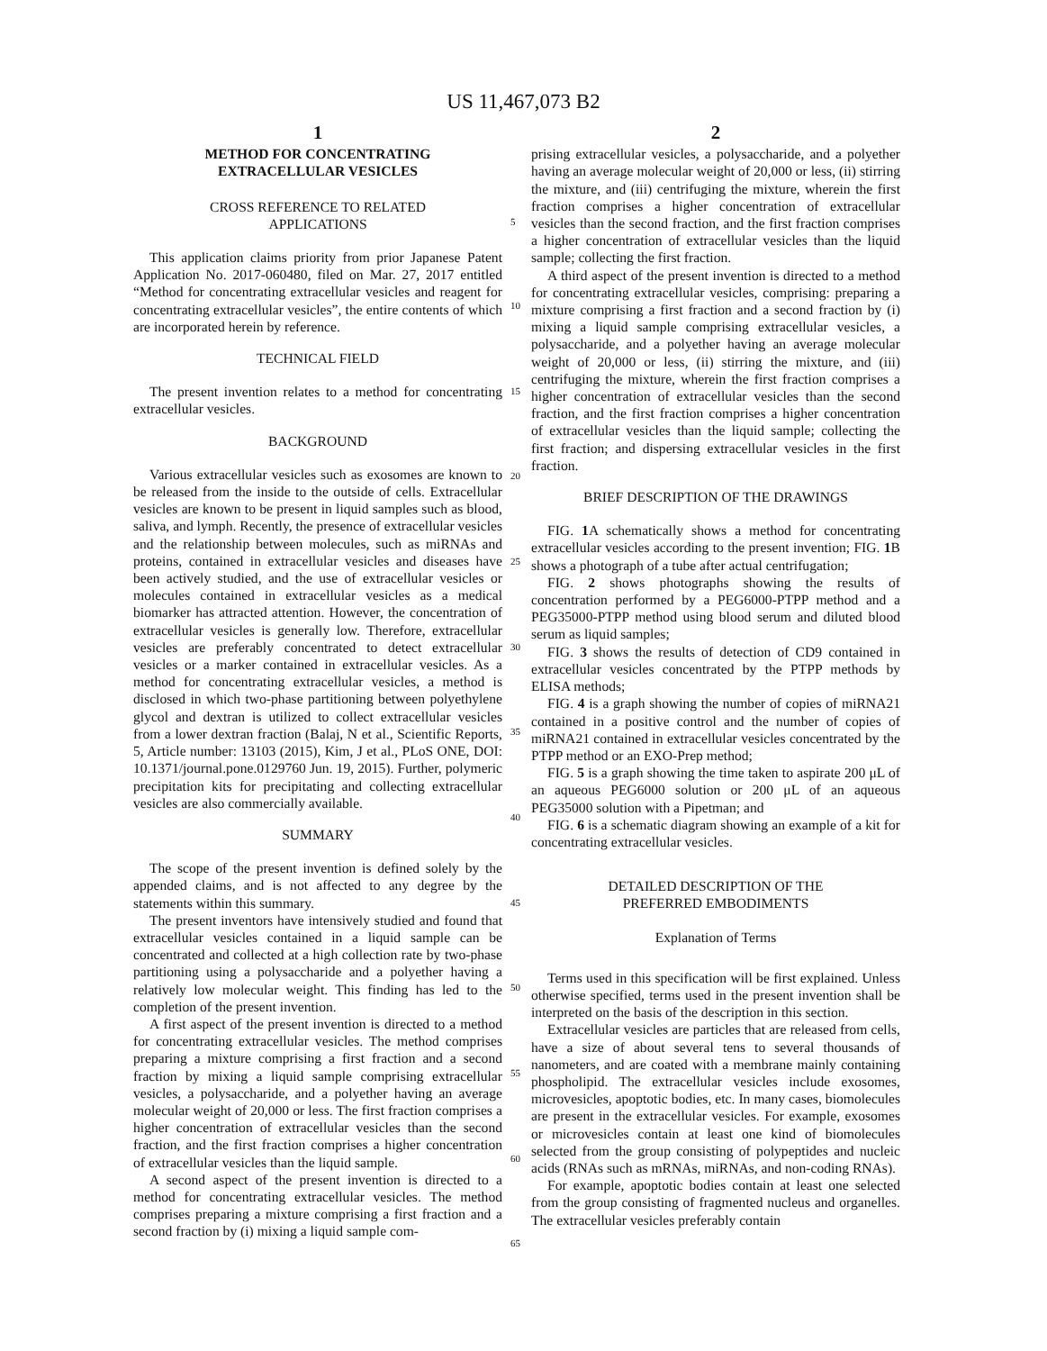US 11,467,073 B2
1
METHOD FOR CONCENTRATING
EXTRACELLULAR VESICLES
CROSS REFERENCE TO RELATED
APPLICATIONS
This application claims priority from prior Japanese Patent Application No. 2017-060480, filed on Mar. 27, 2017 entitled “Method for concentrating extracellular vesicles and reagent for concentrating extracellular vesicles”, the entire contents of which are incorporated herein by reference.
TECHNICAL FIELD
The present invention relates to a method for concentrating extracellular vesicles.
BACKGROUND
Various extracellular vesicles such as exosomes are known to be released from the inside to the outside of cells. Extracellular vesicles are known to be present in liquid samples such as blood, saliva, and lymph. Recently, the presence of extracellular vesicles and the relationship between molecules, such as miRNAs and proteins, contained in extracellular vesicles and diseases have been actively studied, and the use of extracellular vesicles or molecules contained in extracellular vesicles as a medical biomarker has attracted attention. However, the concentration of extracellular vesicles is generally low. Therefore, extracellular vesicles are preferably concentrated to detect extracellular vesicles or a marker contained in extracellular vesicles. As a method for concentrating extracellular vesicles, a method is disclosed in which two-phase partitioning between polyethylene glycol and dextran is utilized to collect extracellular vesicles from a lower dextran fraction (Balaj, N et al., Scientific Reports, 5, Article number: 13103 (2015), Kim, J et al., PLoS ONE, DOI: 10.1371/journal.pone.0129760 Jun. 19, 2015). Further, polymeric precipitation kits for precipitating and collecting extracellular vesicles are also commercially available.
SUMMARY
The scope of the present invention is defined solely by the appended claims, and is not affected to any degree by the statements within this summary.
The present inventors have intensively studied and found that extracellular vesicles contained in a liquid sample can be concentrated and collected at a high collection rate by two-phase partitioning using a polysaccharide and a polyether having a relatively low molecular weight. This finding has led to the completion of the present invention.
A first aspect of the present invention is directed to a method for concentrating extracellular vesicles. The method comprises preparing a mixture comprising a first fraction and a second fraction by mixing a liquid sample comprising extracellular vesicles, a polysaccharide, and a polyether having an average molecular weight of 20,000 or less. The first fraction comprises a higher concentration of extracellular vesicles than the second fraction, and the first fraction comprises a higher concentration of extracellular vesicles than the liquid sample.
A second aspect of the present invention is directed to a method for concentrating extracellular vesicles. The method comprises preparing a mixture comprising a first fraction and a second fraction by (i) mixing a liquid sample com-
2
prising extracellular vesicles, a polysaccharide, and a polyether having an average molecular weight of 20,000 or less, (ii) stirring the mixture, and (iii) centrifuging the mixture, wherein the first fraction comprises a higher concentration of extracellular vesicles than the second fraction, and the first fraction comprises a higher concentration of extracellular vesicles than the liquid sample; collecting the first fraction.
A third aspect of the present invention is directed to a method for concentrating extracellular vesicles, comprising: preparing a mixture comprising a first fraction and a second fraction by (i) mixing a liquid sample comprising extracellular vesicles, a polysaccharide, and a polyether having an average molecular weight of 20,000 or less, (ii) stirring the mixture, and (iii) centrifuging the mixture, wherein the first fraction comprises a higher concentration of extracellular vesicles than the second fraction, and the first fraction comprises a higher concentration of extracellular vesicles than the liquid sample; collecting the first fraction; and dispersing extracellular vesicles in the first fraction.
BRIEF DESCRIPTION OF THE DRAWINGS
FIG. 1 A schematically shows a method for concentrating extracellular vesicles according to the present invention; FIG. 1 B shows a photograph of a tube after actual centrifugation;
FIG. 2 shows photographs showing the results of concentration performed by a PEG6000-PTPP method and a PEG35000-PTPP method using blood serum and diluted blood serum as liquid samples;
FIG. 3 shows the results of detection of CD9 contained in extracellular vesicles concentrated by the PTPP methods by ELISA methods;
FIG. 4 is a graph showing the number of copies of miRNA21 contained in a positive control and the number of copies of miRNA21 contained in extracellular vesicles concentrated by the PTPP method or an EXO-Prep method;
FIG. 5 is a graph showing the time taken to aspirate 200 μL of an aqueous PEG6000 solution or 200 μL of an aqueous PEG35000 solution with a Pipetman; and
FIG. 6 is a schematic diagram showing an example of a kit for concentrating extracellular vesicles.
DETAILED DESCRIPTION OF THE
PREFERRED EMBODIMENTS
Explanation of Terms
Terms used in this specification will be first explained. Unless otherwise specified, terms used in the present invention shall be interpreted on the basis of the description in this section.
Extracellular vesicles are particles that are released from cells, have a size of about several tens to several thousands of nanometers, and are coated with a membrane mainly containing phospholipid. The extracellular vesicles include exosomes, microvesicles, apoptotic bodies, etc. In many cases, biomolecules are present in the extracellular vesicles. For example, exosomes or microvesicles contain at least one kind of biomolecules selected from the group consisting of polypeptides and nucleic acids (RNAs such as mRNAs, miRNAs, and non-coding RNAs).
For example, apoptotic bodies contain at least one selected from the group consisting of fragmented nucleus and organelles. The extracellular vesicles preferably contain
5
10
15
20
25
30
35
40
45
50
55
60
65